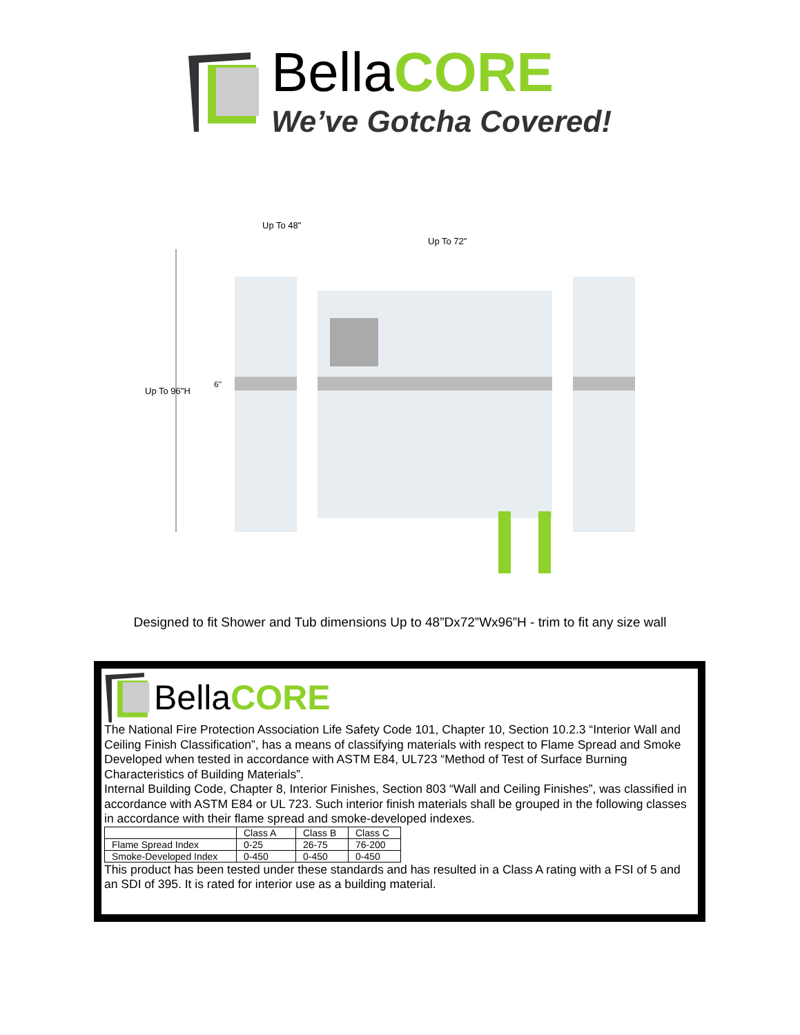BellaCORE
We’ve Gotcha Covered!
Up To 96"H
6"
Up To 48"
Up To 72"
Designed to fit Shower and Tub dimensions Up to 48”Dx72”Wx96”H - trim to fit any size wall
BellaCORE
The National Fire Protection Association Life Safety Code 101, Chapter 10, Section 10.2.3 “Interior Wall and Ceiling Finish Classification”, has a means of classifying materials with respect to Flame Spread and Smoke Developed when tested in accordance with ASTM E84, UL723 “Method of Test of Surface Burning Characteristics of Building Materials”.
Internal Building Code, Chapter 8, Interior Finishes, Section 803 “Wall and Ceiling Finishes”, was classified in accordance with ASTM E84 or UL 723. Such interior finish materials shall be grouped in the following classes in accordance with their flame spread and smoke-developed indexes.
| | Class A | Class B | Class C |
| --- | --- | --- | --- |
| Flame Spread Index | 0-25 | 26-75 | 76-200 |
| Smoke-Developed Index | 0-450 | 0-450 | 0-450 |
This product has been tested under these standards and has resulted in a Class A rating with a FSI of 5 and an SDI of 395. It is rated for interior use as a building material.